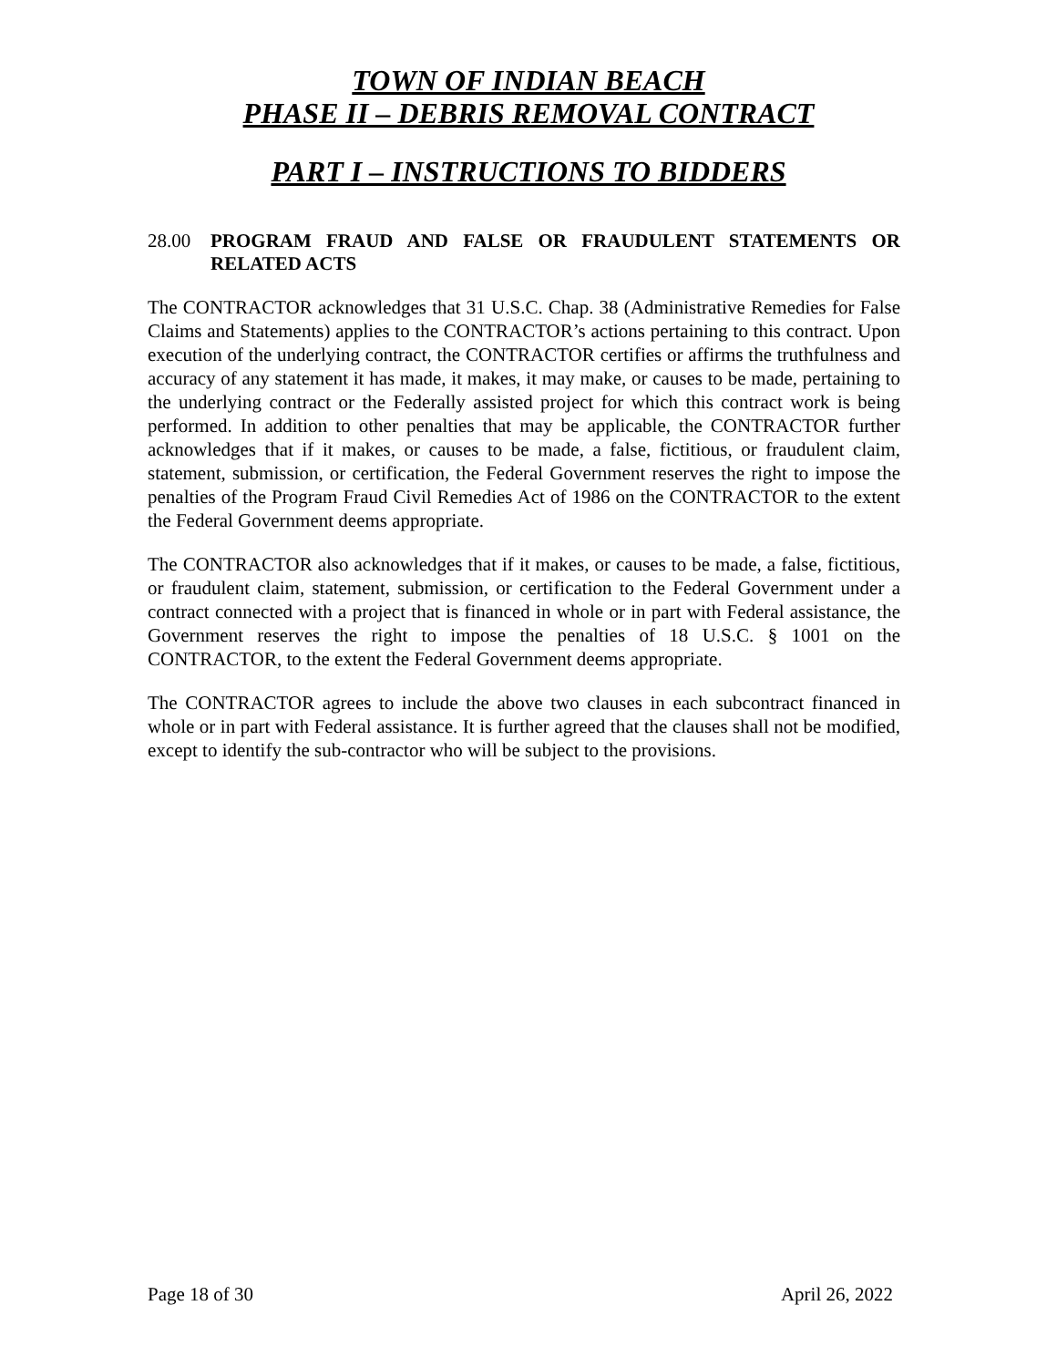TOWN OF INDIAN BEACH
PHASE II – DEBRIS REMOVAL CONTRACT
PART I – INSTRUCTIONS TO BIDDERS
28.00 PROGRAM FRAUD AND FALSE OR FRAUDULENT STATEMENTS OR RELATED ACTS
The CONTRACTOR acknowledges that 31 U.S.C. Chap. 38 (Administrative Remedies for False Claims and Statements) applies to the CONTRACTOR’s actions pertaining to this contract. Upon execution of the underlying contract, the CONTRACTOR certifies or affirms the truthfulness and accuracy of any statement it has made, it makes, it may make, or causes to be made, pertaining to the underlying contract or the Federally assisted project for which this contract work is being performed. In addition to other penalties that may be applicable, the CONTRACTOR further acknowledges that if it makes, or causes to be made, a false, fictitious, or fraudulent claim, statement, submission, or certification, the Federal Government reserves the right to impose the penalties of the Program Fraud Civil Remedies Act of 1986 on the CONTRACTOR to the extent the Federal Government deems appropriate.
The CONTRACTOR also acknowledges that if it makes, or causes to be made, a false, fictitious, or fraudulent claim, statement, submission, or certification to the Federal Government under a contract connected with a project that is financed in whole or in part with Federal assistance, the Government reserves the right to impose the penalties of 18 U.S.C. § 1001 on the CONTRACTOR, to the extent the Federal Government deems appropriate.
The CONTRACTOR agrees to include the above two clauses in each subcontract financed in whole or in part with Federal assistance. It is further agreed that the clauses shall not be modified, except to identify the sub-contractor who will be subject to the provisions.
Page 18 of 30 April 26, 2022